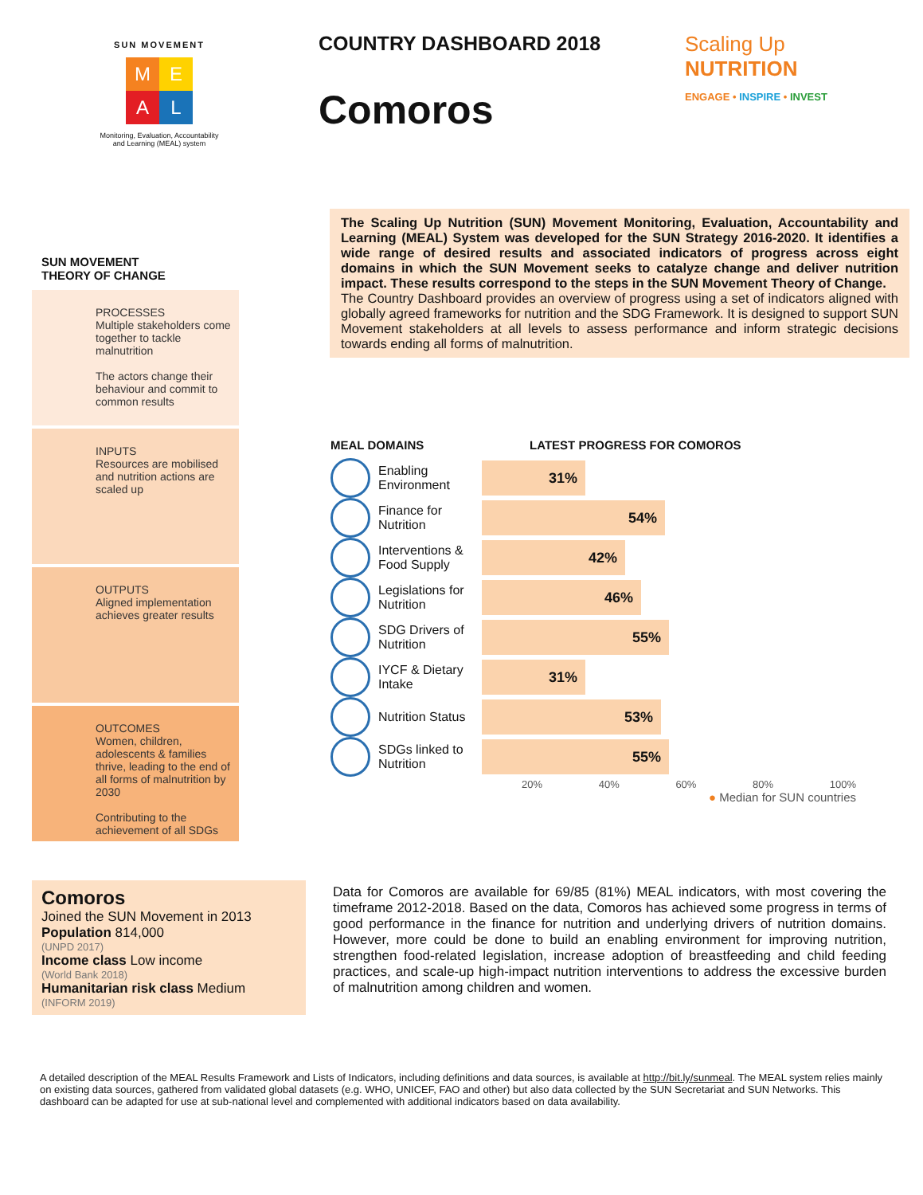SUN MOVEMENT
M E
A L
Monitoring, Evaluation, Accountability
and Learning (MEAL) system
COUNTRY DASHBOARD 2018
Comoros
Scaling Up
NUTRITION
ENGAGE • INSPIRE • INVEST
The Scaling Up Nutrition (SUN) Movement Monitoring, Evaluation, Accountability and Learning (MEAL) System was developed for the SUN Strategy 2016-2020. It identifies a wide range of desired results and associated indicators of progress across eight domains in which the SUN Movement seeks to catalyze change and deliver nutrition impact. These results correspond to the steps in the SUN Movement Theory of Change.
The Country Dashboard provides an overview of progress using a set of indicators aligned with globally agreed frameworks for nutrition and the SDG Framework. It is designed to support SUN Movement stakeholders at all levels to assess performance and inform strategic decisions towards ending all forms of malnutrition.
SUN MOVEMENT
THEORY OF CHANGE
PROCESSES
Multiple stakeholders come together to tackle malnutrition
The actors change their behaviour and commit to common results
INPUTS
Resources are mobilised and nutrition actions are scaled up
OUTPUTS
Aligned implementation achieves greater results
OUTCOMES
Women, children, adolescents & families thrive, leading to the end of all forms of malnutrition by 2030
Contributing to the achievement of all SDGs
MEAL DOMAINS LATEST PROGRESS FOR COMOROS
Enabling Environment
31%
Finance for Nutrition
54%
Interventions & Food Supply
42%
Legislations for Nutrition
46%
SDG Drivers of Nutrition
55%
IYCF & Dietary Intake
31%
Nutrition Status
53%
SDGs linked to Nutrition
55%
20% 40% 60% 80% 100%
● Median for SUN countries
Comoros
Joined the SUN Movement in 2013
Population 814,000
(UNPD 2017)
Income class Low income
(World Bank 2018)
Humanitarian risk class Medium
(INFORM 2019)
Data for Comoros are available for 69/85 (81%) MEAL indicators, with most covering the timeframe 2012-2018. Based on the data, Comoros has achieved some progress in terms of good performance in the finance for nutrition and underlying drivers of nutrition domains. However, more could be done to build an enabling environment for improving nutrition, strengthen food-related legislation, increase adoption of breastfeeding and child feeding practices, and scale-up high-impact nutrition interventions to address the excessive burden of malnutrition among children and women.
A detailed description of the MEAL Results Framework and Lists of Indicators, including definitions and data sources, is available at http://bit.ly/sunmeal. The MEAL system relies mainly on existing data sources, gathered from validated global datasets (e.g. WHO, UNICEF, FAO and other) but also data collected by the SUN Secretariat and SUN Networks. This dashboard can be adapted for use at sub-national level and complemented with additional indicators based on data availability.